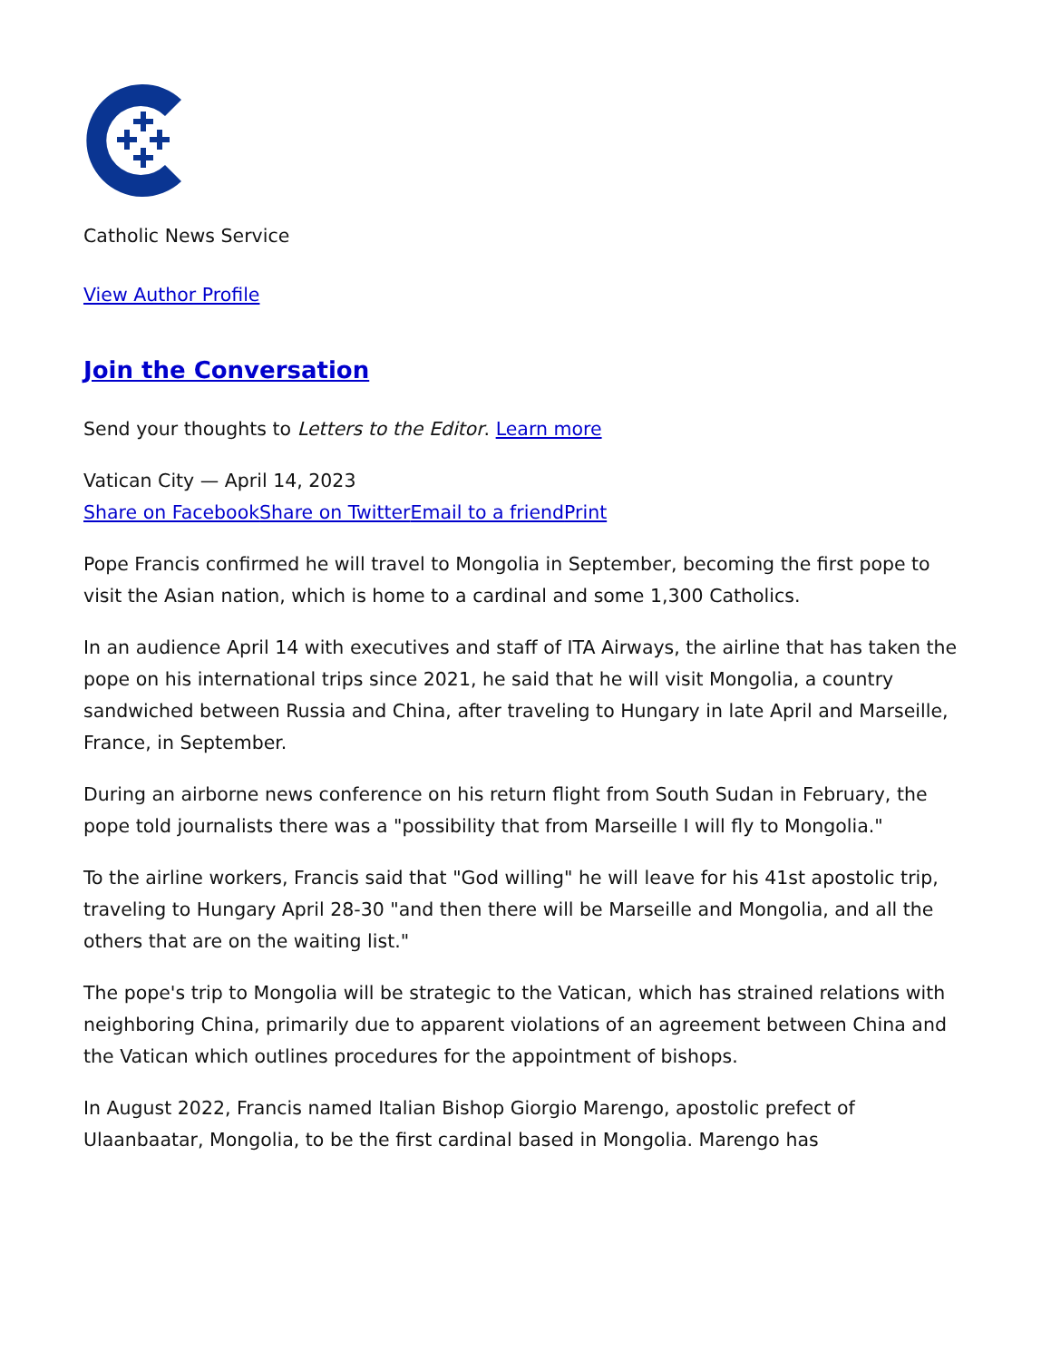Catholic News Service
View Author Profile
Join the Conversation
Send your thoughts to Letters to the Editor. Learn more
Vatican City — April 14, 2023
Share on Facebook Share on Twitter Email to a friend Print
Pope Francis confirmed he will travel to Mongolia in September, becoming the first pope to visit the Asian nation, which is home to a cardinal and some 1,300 Catholics.
In an audience April 14 with executives and staff of ITA Airways, the airline that has taken the pope on his international trips since 2021, he said that he will visit Mongolia, a country sandwiched between Russia and China, after traveling to Hungary in late April and Marseille, France, in September.
During an airborne news conference on his return flight from South Sudan in February, the pope told journalists there was a "possibility that from Marseille I will fly to Mongolia."
To the airline workers, Francis said that "God willing" he will leave for his 41st apostolic trip, traveling to Hungary April 28-30 "and then there will be Marseille and Mongolia, and all the others that are on the waiting list."
The pope's trip to Mongolia will be strategic to the Vatican, which has strained relations with neighboring China, primarily due to apparent violations of an agreement between China and the Vatican which outlines procedures for the appointment of bishops.
In August 2022, Francis named Italian Bishop Giorgio Marengo, apostolic prefect of Ulaanbaatar, Mongolia, to be the first cardinal based in Mongolia. Marengo has